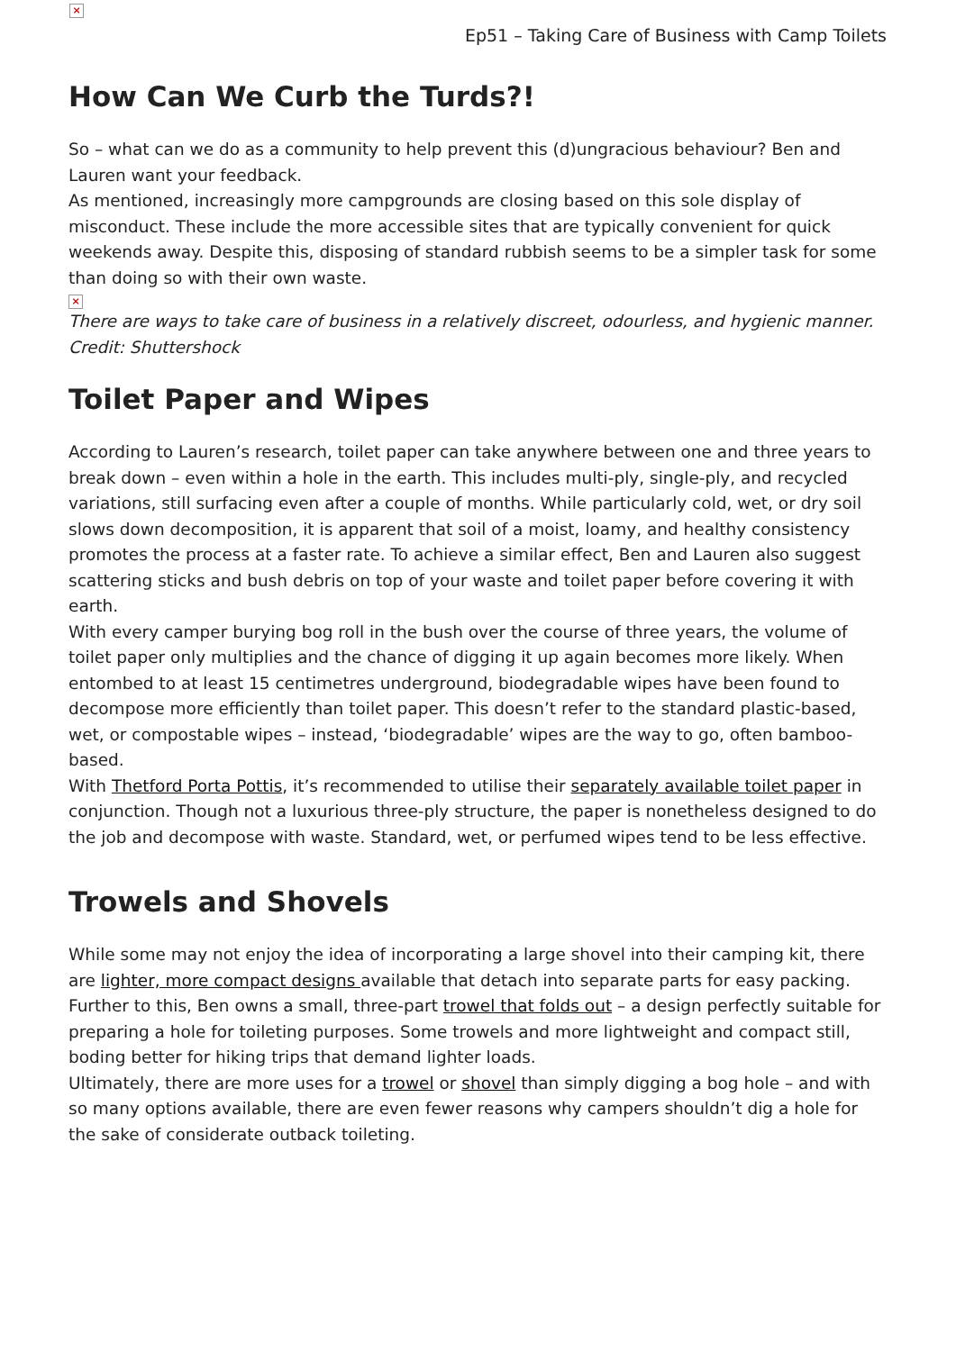×
Ep51 – Taking Care of Business with Camp Toilets
How Can We Curb the Turds?!
So – what can we do as a community to help prevent this (d)ungracious behaviour? Ben and Lauren want your feedback.
As mentioned, increasingly more campgrounds are closing based on this sole display of misconduct. These include the more accessible sites that are typically convenient for quick weekends away. Despite this, disposing of standard rubbish seems to be a simpler task for some than doing so with their own waste.
×
There are ways to take care of business in a relatively discreet, odourless, and hygienic manner. Credit: Shuttershock
Toilet Paper and Wipes
According to Lauren’s research, toilet paper can take anywhere between one and three years to break down – even within a hole in the earth. This includes multi-ply, single-ply, and recycled variations, still surfacing even after a couple of months. While particularly cold, wet, or dry soil slows down decomposition, it is apparent that soil of a moist, loamy, and healthy consistency promotes the process at a faster rate. To achieve a similar effect, Ben and Lauren also suggest scattering sticks and bush debris on top of your waste and toilet paper before covering it with earth.
With every camper burying bog roll in the bush over the course of three years, the volume of toilet paper only multiplies and the chance of digging it up again becomes more likely. When entombed to at least 15 centimetres underground, biodegradable wipes have been found to decompose more efficiently than toilet paper. This doesn’t refer to the standard plastic-based, wet, or compostable wipes – instead, ‘biodegradable’ wipes are the way to go, often bamboo-based.
With Thetford Porta Pottis, it’s recommended to utilise their separately available toilet paper in conjunction. Though not a luxurious three-ply structure, the paper is nonetheless designed to do the job and decompose with waste. Standard, wet, or perfumed wipes tend to be less effective.
Trowels and Shovels
While some may not enjoy the idea of incorporating a large shovel into their camping kit, there are lighter, more compact designs available that detach into separate parts for easy packing.
Further to this, Ben owns a small, three-part trowel that folds out – a design perfectly suitable for preparing a hole for toileting purposes. Some trowels and more lightweight and compact still, boding better for hiking trips that demand lighter loads.
Ultimately, there are more uses for a trowel or shovel than simply digging a bog hole – and with so many options available, there are even fewer reasons why campers shouldn’t dig a hole for the sake of considerate outback toileting.